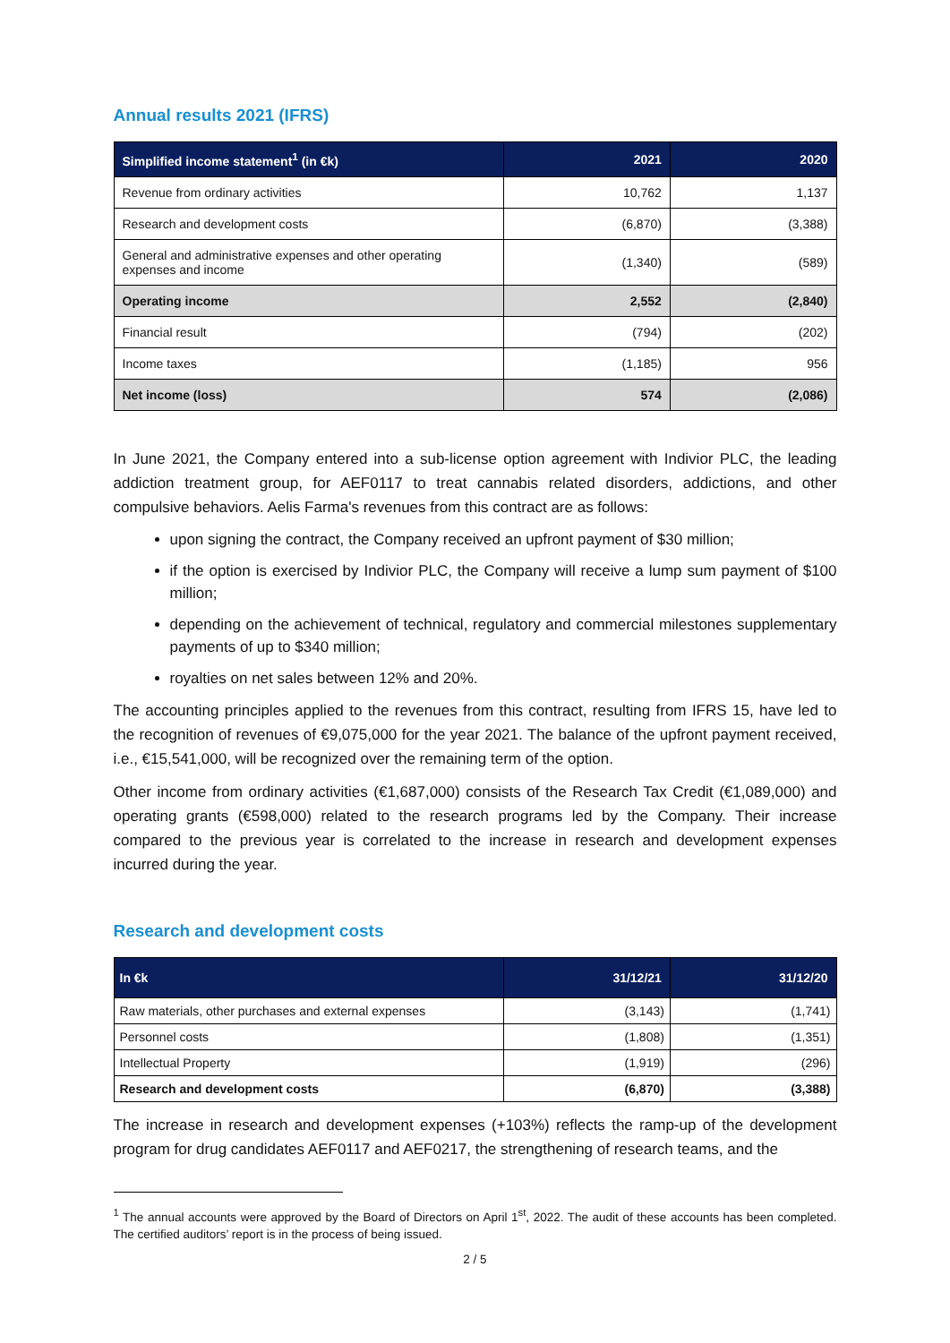Annual results 2021 (IFRS)
| Simplified income statement<sup>1</sup> (in €k) | 2021 | 2020 |
| --- | --- | --- |
| Revenue from ordinary activities | 10,762 | 1,137 |
| Research and development costs | (6,870) | (3,388) |
| General and administrative expenses and other operating expenses and income | (1,340) | (589) |
| Operating income | 2,552 | (2,840) |
| Financial result | (794) | (202) |
| Income taxes | (1,185) | 956 |
| Net income (loss) | 574 | (2,086) |
In June 2021, the Company entered into a sub-license option agreement with Indivior PLC, the leading addiction treatment group, for AEF0117 to treat cannabis related disorders, addictions, and other compulsive behaviors. Aelis Farma's revenues from this contract are as follows:
upon signing the contract, the Company received an upfront payment of $30 million;
if the option is exercised by Indivior PLC, the Company will receive a lump sum payment of $100 million;
depending on the achievement of technical, regulatory and commercial milestones supplementary payments of up to $340 million;
royalties on net sales between 12% and 20%.
The accounting principles applied to the revenues from this contract, resulting from IFRS 15, have led to the recognition of revenues of €9,075,000 for the year 2021. The balance of the upfront payment received, i.e., €15,541,000, will be recognized over the remaining term of the option.
Other income from ordinary activities (€1,687,000) consists of the Research Tax Credit (€1,089,000) and operating grants (€598,000) related to the research programs led by the Company. Their increase compared to the previous year is correlated to the increase in research and development expenses incurred during the year.
Research and development costs
| In €k | 31/12/21 | 31/12/20 |
| --- | --- | --- |
| Raw materials, other purchases and external expenses | (3,143) | (1,741) |
| Personnel costs | (1,808) | (1,351) |
| Intellectual Property | (1,919) | (296) |
| Research and development costs | (6,870) | (3,388) |
The increase in research and development expenses (+103%) reflects the ramp-up of the development program for drug candidates AEF0117 and AEF0217, the strengthening of research teams, and the
<sup>1</sup> The annual accounts were approved by the Board of Directors on April 1<sup>st</sup>, 2022. The audit of these accounts has been completed. The certified auditors’ report is in the process of being issued.
2 / 5